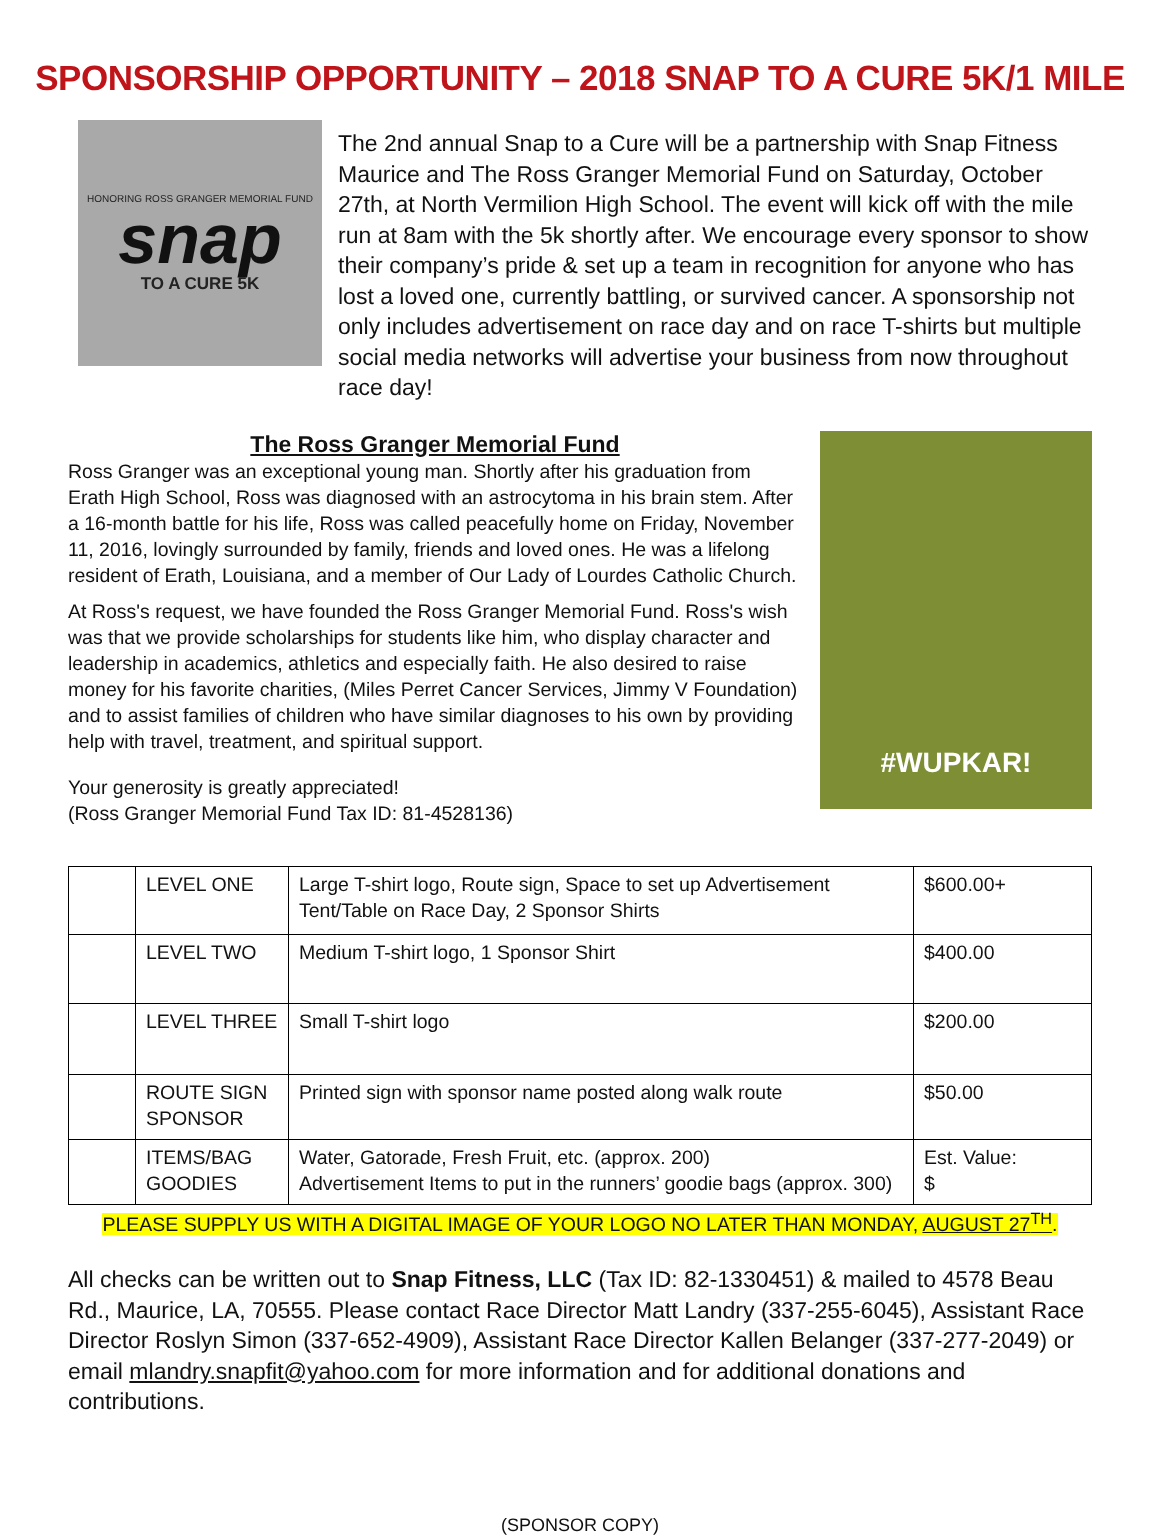SPONSORSHIP OPPORTUNITY – 2018 SNAP TO A CURE 5K/1 MILE
HONORING ROSS GRANGER MEMORIAL FUND
snap
TO A CURE 5K
The 2nd annual Snap to a Cure will be a partnership with Snap Fitness Maurice and The Ross Granger Memorial Fund on Saturday, October 27th, at North Vermilion High School. The event will kick off with the mile run at 8am with the 5k shortly after. We encourage every sponsor to show their company’s pride & set up a team in recognition for anyone who has lost a loved one, currently battling, or survived cancer. A sponsorship not only includes advertisement on race day and on race T-shirts but multiple social media networks will advertise your business from now throughout race day!
The Ross Granger Memorial Fund
Ross Granger was an exceptional young man. Shortly after his graduation from Erath High School, Ross was diagnosed with an astrocytoma in his brain stem. After a 16-month battle for his life, Ross was called peacefully home on Friday, November 11, 2016, lovingly surrounded by family, friends and loved ones. He was a lifelong resident of Erath, Louisiana, and a member of Our Lady of Lourdes Catholic Church.
At Ross's request, we have founded the Ross Granger Memorial Fund. Ross's wish was that we provide scholarships for students like him, who display character and leadership in academics, athletics and especially faith. He also desired to raise money for his favorite charities, (Miles Perret Cancer Services, Jimmy V Foundation) and to assist families of children who have similar diagnoses to his own by providing help with travel, treatment, and spiritual support.
Your generosity is greatly appreciated!
(Ross Granger Memorial Fund Tax ID: 81-4528136)
#WUPKAR!
| | LEVEL ONE | Large T-shirt logo, Route sign, Space to set up Advertisement Tent/Table on Race Day, 2 Sponsor Shirts | $600.00+ |
| | LEVEL TWO | Medium T-shirt logo, 1 Sponsor Shirt | $400.00 |
| | LEVEL THREE | Small T-shirt logo | $200.00 |
| | ROUTE SIGN SPONSOR | Printed sign with sponsor name posted along walk route | $50.00 |
| | ITEMS/BAG GOODIES | Water, Gatorade, Fresh Fruit, etc. (approx. 200) Advertisement Items to put in the runners’ goodie bags (approx. 300) | Est. Value: $ |
PLEASE SUPPLY US WITH A DIGITAL IMAGE OF YOUR LOGO NO LATER THAN MONDAY, AUGUST 27<sup>TH</sup>.
All checks can be written out to Snap Fitness, LLC (Tax ID: 82-1330451) & mailed to 4578 Beau Rd., Maurice, LA, 70555. Please contact Race Director Matt Landry (337-255-6045), Assistant Race Director Roslyn Simon (337-652-4909), Assistant Race Director Kallen Belanger (337-277-2049) or email mlandry.snapfit@yahoo.com for more information and for additional donations and contributions.
(SPONSOR COPY)